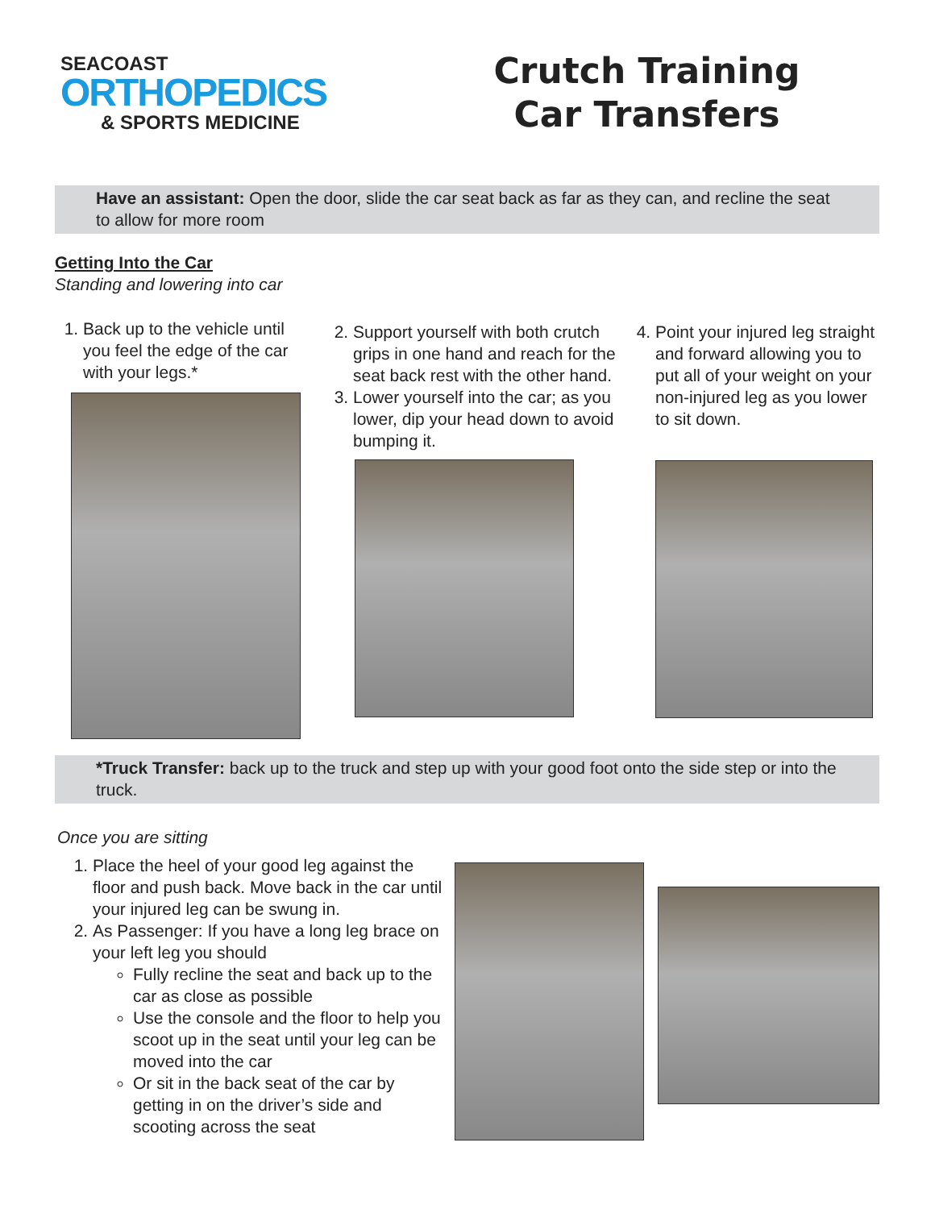SEACOAST
ORTHOPEDICS
& SPORTS MEDICINE
Crutch Training
Car Transfers
Have an assistant: Open the door, slide the car seat back as far as they can, and recline the seat to allow for more room
Getting Into the Car
Standing and lowering into car
1. Back up to the vehicle until you feel the edge of the car with your legs.*
2. Support yourself with both crutch grips in one hand and reach for the seat back rest with the other hand.
3. Lower yourself into the car; as you lower, dip your head down to avoid bumping it.
4. Point your injured leg straight and forward allowing you to put all of your weight on your non-injured leg as you lower to sit down.
*Truck Transfer: back up to the truck and step up with your good foot onto the side step or into the truck.
Once you are sitting
1. Place the heel of your good leg against the floor and push back. Move back in the car until your injured leg can be swung in.
2. As Passenger: If you have a long leg brace on your left leg you should
Fully recline the seat and back up to the car as close as possible
Use the console and the floor to help you scoot up in the seat until your leg can be moved into the car
Or sit in the back seat of the car by getting in on the driver’s side and scooting across the seat